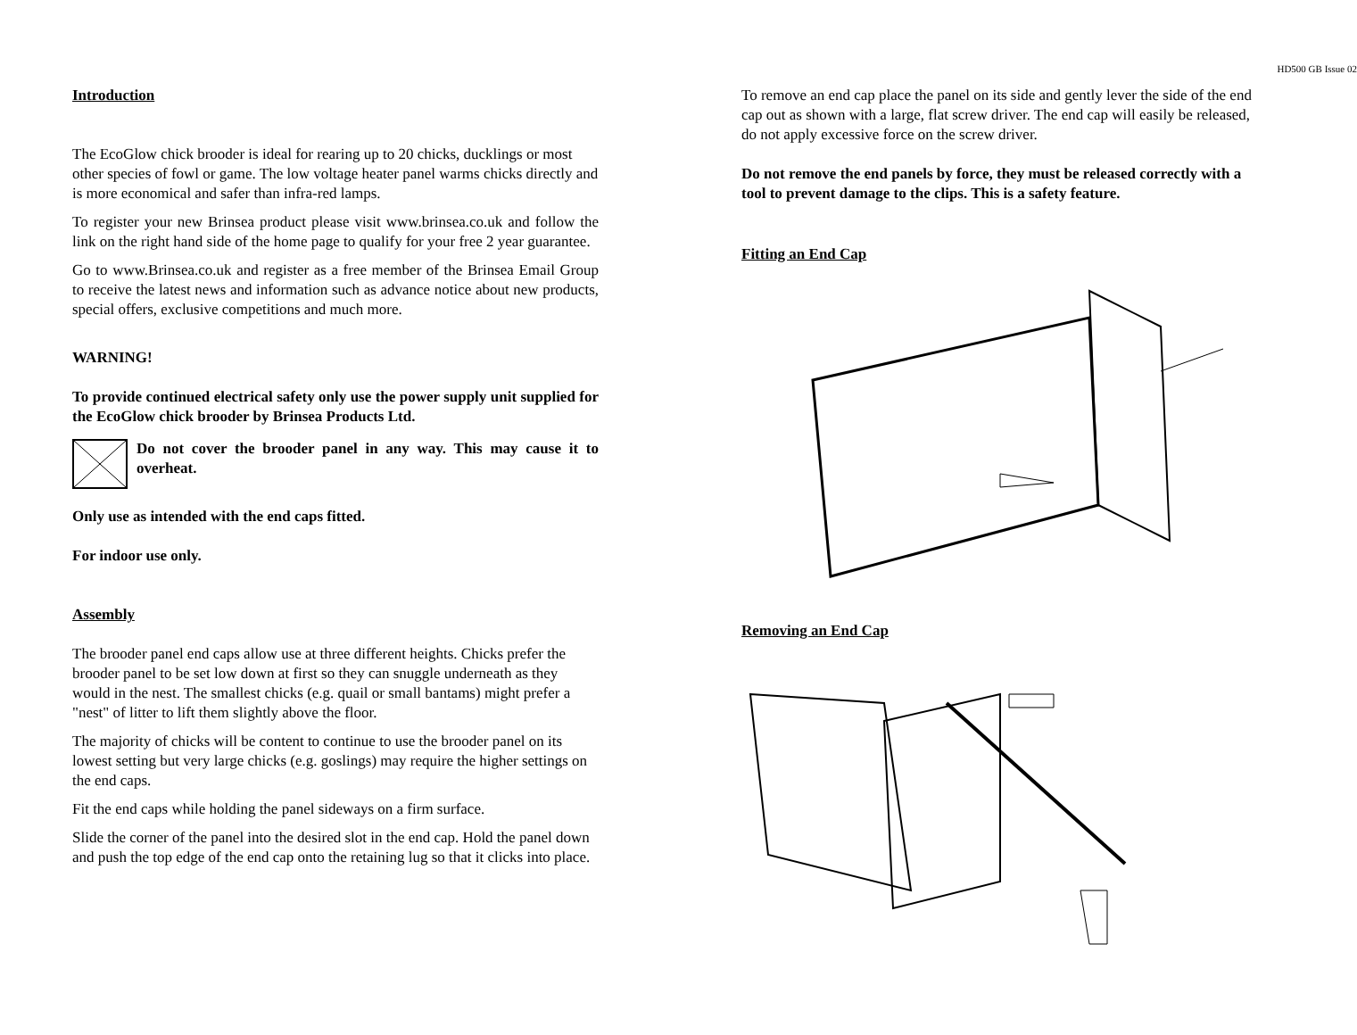Introduction
The EcoGlow chick brooder is ideal for rearing up to 20 chicks, ducklings or most other species of fowl or game. The low voltage heater panel warms chicks directly and is more economical and safer than infra-red lamps.
To register your new Brinsea product please visit www.brinsea.co.uk and follow the link on the right hand side of the home page to qualify for your free 2 year guarantee.
Go to www.Brinsea.co.uk and register as a free member of the Brinsea Email Group to receive the latest news and information such as advance notice about new products, special offers, exclusive competitions and much more.
WARNING!
To provide continued electrical safety only use the power supply unit supplied for the EcoGlow chick brooder by Brinsea Products Ltd.
Do not cover the brooder panel in any way. This may cause it to overheat.
Only use as intended with the end caps fitted.
For indoor use only.
Assembly
The brooder panel end caps allow use at three different heights. Chicks prefer the brooder panel to be set low down at first so they can snuggle underneath as they would in the nest. The smallest chicks (e.g. quail or small bantams) might prefer a "nest" of litter to lift them slightly above the floor.
The majority of chicks will be content to continue to use the brooder panel on its lowest setting but very large chicks (e.g. goslings) may require the higher settings on the end caps.
Fit the end caps while holding the panel sideways on a firm surface.
Slide the corner of the panel into the desired slot in the end cap. Hold the panel down and push the top edge of the end cap onto the retaining lug so that it clicks into place.
HD500 GB Issue 02
To remove an end cap place the panel on its side and gently lever the side of the end cap out as shown with a large, flat screw driver. The end cap will easily be released, do not apply excessive force on the screw driver.
Do not remove the end panels by force, they must be released correctly with a tool to prevent damage to the clips. This is a safety feature.
Fitting an End Cap
Removing an End Cap